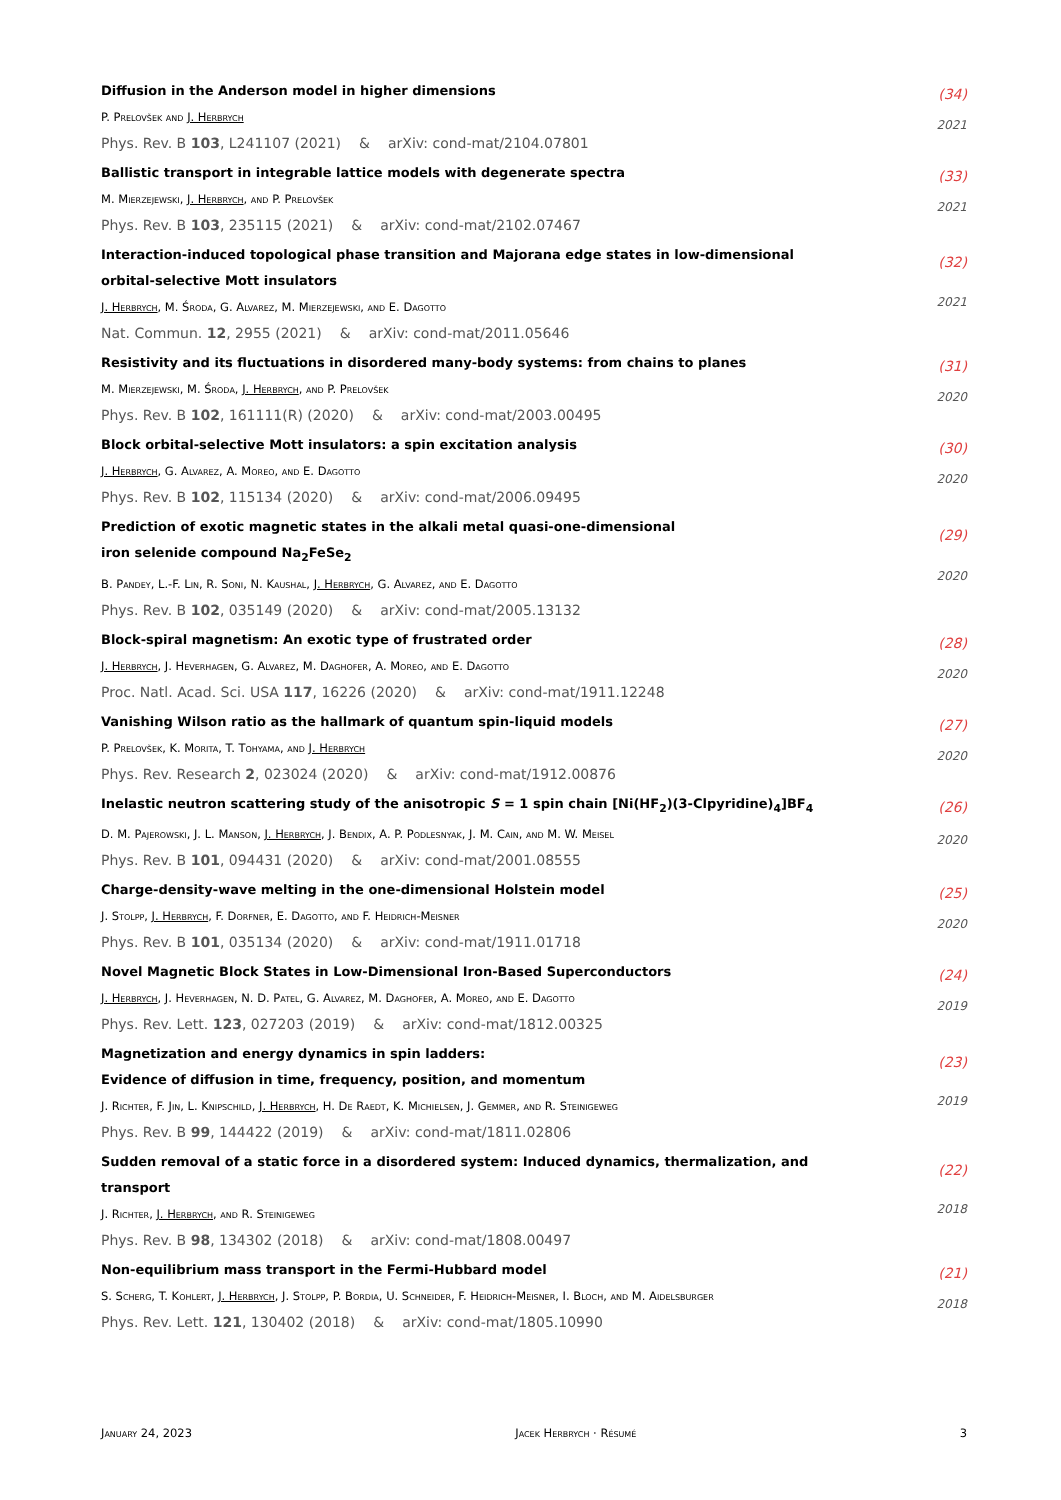Diffusion in the Anderson model in higher dimensions
P. Prelovšek and J. Herbrych
Phys. Rev. B 103, L241107 (2021) & arXiv: cond-mat/2104.07801
(34)
2021
Ballistic transport in integrable lattice models with degenerate spectra
M. Mierzejewski, J. Herbrych, and P. Prelovšek
Phys. Rev. B 103, 235115 (2021) & arXiv: cond-mat/2102.07467
(33)
2021
Interaction-induced topological phase transition and Majorana edge states in low-dimensional orbital-selective Mott insulators
J. Herbrych, M. Środa, G. Alvarez, M. Mierzejewski, and E. Dagotto
Nat. Commun. 12, 2955 (2021) & arXiv: cond-mat/2011.05646
(32)
2021
Resistivity and its fluctuations in disordered many-body systems: from chains to planes
M. Mierzejewski, M. Środa, J. Herbrych, and P. Prelovšek
Phys. Rev. B 102, 161111(R) (2020) & arXiv: cond-mat/2003.00495
(31)
2020
Block orbital-selective Mott insulators: a spin excitation analysis
J. Herbrych, G. Alvarez, A. Moreo, and E. Dagotto
Phys. Rev. B 102, 115134 (2020) & arXiv: cond-mat/2006.09495
(30)
2020
Prediction of exotic magnetic states in the alkali metal quasi-one-dimensional
iron selenide compound Na<sub>2</sub>FeSe<sub>2</sub>
B. Pandey, L.-F. Lin, R. Soni, N. Kaushal, J. Herbrych, G. Alvarez, and E. Dagotto
Phys. Rev. B 102, 035149 (2020) & arXiv: cond-mat/2005.13132
(29)
2020
Block-spiral magnetism: An exotic type of frustrated order
J. Herbrych, J. Heverhagen, G. Alvarez, M. Daghofer, A. Moreo, and E. Dagotto
Proc. Natl. Acad. Sci. USA 117, 16226 (2020) & arXiv: cond-mat/1911.12248
(28)
2020
Vanishing Wilson ratio as the hallmark of quantum spin-liquid models
P. Prelovšek, K. Morita, T. Tohyama, and J. Herbrych
Phys. Rev. Research 2, 023024 (2020) & arXiv: cond-mat/1912.00876
(27)
2020
Inelastic neutron scattering study of the anisotropic S = 1 spin chain [Ni(HF<sub>2</sub>)(3-Clpyridine)<sub>4</sub>]BF<sub>4</sub>
D. M. Pajerowski, J. L. Manson, J. Herbrych, J. Bendix, A. P. Podlesnyak, J. M. Cain, and M. W. Meisel
Phys. Rev. B 101, 094431 (2020) & arXiv: cond-mat/2001.08555
(26)
2020
Charge-density-wave melting in the one-dimensional Holstein model
J. Stolpp, J. Herbrych, F. Dorfner, E. Dagotto, and F. Heidrich-Meisner
Phys. Rev. B 101, 035134 (2020) & arXiv: cond-mat/1911.01718
(25)
2020
Novel Magnetic Block States in Low-Dimensional Iron-Based Superconductors
J. Herbrych, J. Heverhagen, N. D. Patel, G. Alvarez, M. Daghofer, A. Moreo, and E. Dagotto
Phys. Rev. Lett. 123, 027203 (2019) & arXiv: cond-mat/1812.00325
(24)
2019
Magnetization and energy dynamics in spin ladders:
Evidence of diffusion in time, frequency, position, and momentum
J. Richter, F. Jin, L. Knipschild, J. Herbrych, H. De Raedt, K. Michielsen, J. Gemmer, and R. Steinigeweg
Phys. Rev. B 99, 144422 (2019) & arXiv: cond-mat/1811.02806
(23)
2019
Sudden removal of a static force in a disordered system: Induced dynamics, thermalization, and transport
J. Richter, J. Herbrych, and R. Steinigeweg
Phys. Rev. B 98, 134302 (2018) & arXiv: cond-mat/1808.00497
(22)
2018
Non-equilibrium mass transport in the Fermi-Hubbard model
S. Scherg, T. Kohlert, J. Herbrych, J. Stolpp, P. Bordia, U. Schneider, F. Heidrich-Meisner, I. Bloch, and M. Aidelsburger
Phys. Rev. Lett. 121, 130402 (2018) & arXiv: cond-mat/1805.10990
(21)
2018
January 24, 2023 Jacek Herbrych · Résumé 3